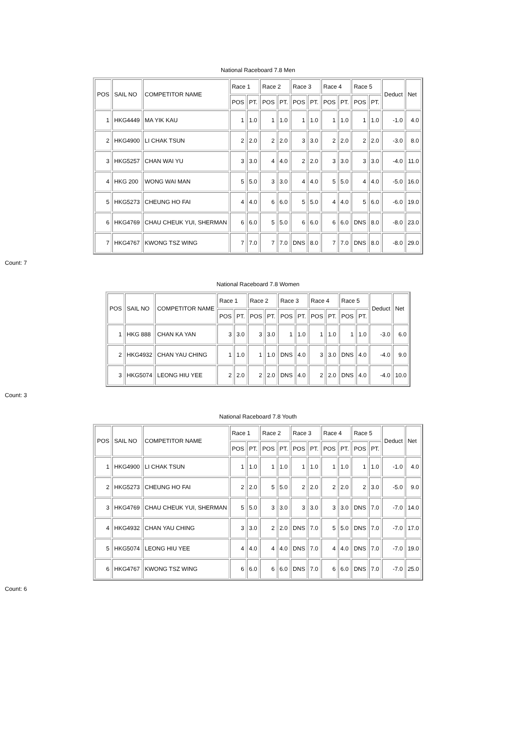National Raceboard 7.8 Men
| POS | SAIL NO | COMPETITOR NAME | Race 1 | | Race 2 | | Race 3 | | Race 4 | | Race 5 | | Deduct | Net |
| --- | --- | --- | --- | --- | --- | --- | --- | --- | --- | --- | --- | --- | --- | --- |
| | | | POS | PT. | POS | PT. | POS | PT. | POS | PT. | POS | PT. | | |
| 1 | HKG4449 | MA YIK KAU | 1 | 1.0 | 1 | 1.0 | 1 | 1.0 | 1 | 1.0 | 1 | 1.0 | -1.0 | 4.0 |
| 2 | HKG4900 | LI CHAK TSUN | 2 | 2.0 | 2 | 2.0 | 3 | 3.0 | 2 | 2.0 | 2 | 2.0 | -3.0 | 8.0 |
| 3 | HKG5257 | CHAN WAI YU | 3 | 3.0 | 4 | 4.0 | 2 | 2.0 | 3 | 3.0 | 3 | 3.0 | -4.0 | 11.0 |
| 4 | HKG 200 | WONG WAI MAN | 5 | 5.0 | 3 | 3.0 | 4 | 4.0 | 5 | 5.0 | 4 | 4.0 | -5.0 | 16.0 |
| 5 | HKG5273 | CHEUNG HO FAI | 4 | 4.0 | 6 | 6.0 | 5 | 5.0 | 4 | 4.0 | 5 | 6.0 | -6.0 | 19.0 |
| 6 | HKG4769 | CHAU CHEUK YUI, SHERMAN | 6 | 6.0 | 5 | 5.0 | 6 | 6.0 | 6 | 6.0 | DNS | 8.0 | -8.0 | 23.0 |
| 7 | HKG4767 | KWONG TSZ WING | 7 | 7.0 | 7 | 7.0 | DNS | 8.0 | 7 | 7.0 | DNS | 8.0 | -8.0 | 29.0 |
Count: 7
National Raceboard 7.8 Women
| POS | SAIL NO | COMPETITOR NAME | Race 1 | | Race 2 | | Race 3 | | Race 4 | | Race 5 | | Deduct | Net |
| --- | --- | --- | --- | --- | --- | --- | --- | --- | --- | --- | --- | --- | --- | --- |
| | | | POS | PT. | POS | PT. | POS | PT. | POS | PT. | POS | PT. | | |
| 1 | HKG 888 | CHAN KA YAN | 3 | 3.0 | 3 | 3.0 | 1 | 1.0 | 1 | 1.0 | 1 | 1.0 | -3.0 | 6.0 |
| 2 | HKG4932 | CHAN YAU CHING | 1 | 1.0 | 1 | 1.0 | DNS | 4.0 | 3 | 3.0 | DNS | 4.0 | -4.0 | 9.0 |
| 3 | HKG5074 | LEONG HIU YEE | 2 | 2.0 | 2 | 2.0 | DNS | 4.0 | 2 | 2.0 | DNS | 4.0 | -4.0 | 10.0 |
Count: 3
National Raceboard 7.8 Youth
| POS | SAIL NO | COMPETITOR NAME | Race 1 | | Race 2 | | Race 3 | | Race 4 | | Race 5 | | Deduct | Net |
| --- | --- | --- | --- | --- | --- | --- | --- | --- | --- | --- | --- | --- | --- | --- |
| | | | POS | PT. | POS | PT. | POS | PT. | POS | PT. | POS | PT. | | |
| 1 | HKG4900 | LI CHAK TSUN | 1 | 1.0 | 1 | 1.0 | 1 | 1.0 | 1 | 1.0 | 1 | 1.0 | -1.0 | 4.0 |
| 2 | HKG5273 | CHEUNG HO FAI | 2 | 2.0 | 5 | 5.0 | 2 | 2.0 | 2 | 2.0 | 2 | 3.0 | -5.0 | 9.0 |
| 3 | HKG4769 | CHAU CHEUK YUI, SHERMAN | 5 | 5.0 | 3 | 3.0 | 3 | 3.0 | 3 | 3.0 | DNS | 7.0 | -7.0 | 14.0 |
| 4 | HKG4932 | CHAN YAU CHING | 3 | 3.0 | 2 | 2.0 | DNS | 7.0 | 5 | 5.0 | DNS | 7.0 | -7.0 | 17.0 |
| 5 | HKG5074 | LEONG HIU YEE | 4 | 4.0 | 4 | 4.0 | DNS | 7.0 | 4 | 4.0 | DNS | 7.0 | -7.0 | 19.0 |
| 6 | HKG4767 | KWONG TSZ WING | 6 | 6.0 | 6 | 6.0 | DNS | 7.0 | 6 | 6.0 | DNS | 7.0 | -7.0 | 25.0 |
Count: 6